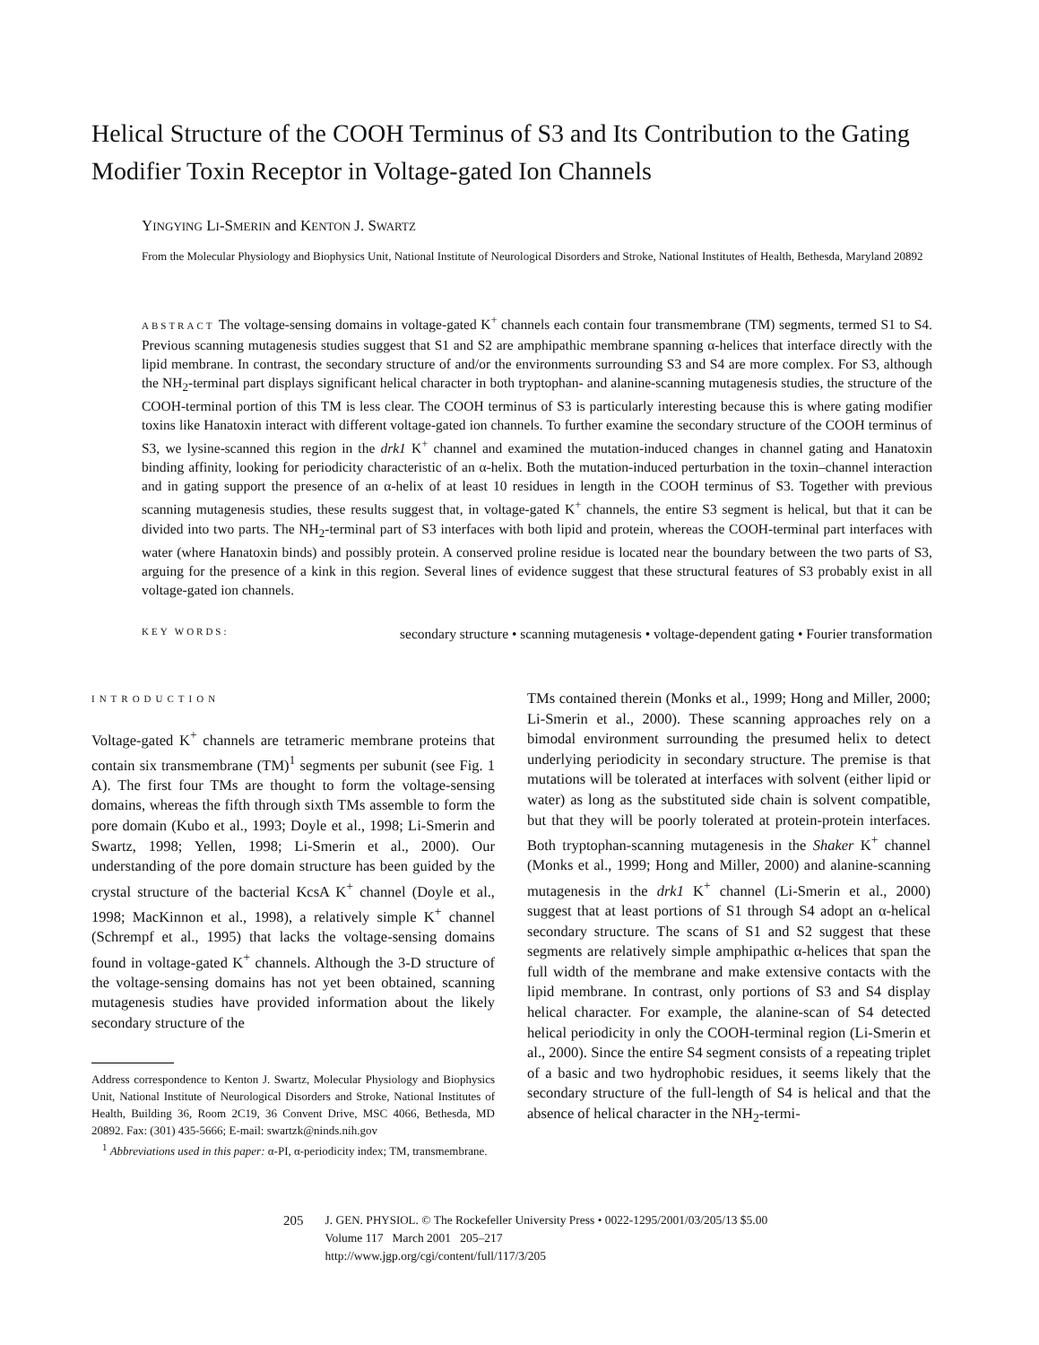Helical Structure of the COOH Terminus of S3 and Its Contribution to the Gating Modifier Toxin Receptor in Voltage-gated Ion Channels
YINGYING LI-SMERIN and KENTON J. SWARTZ
From the Molecular Physiology and Biophysics Unit, National Institute of Neurological Disorders and Stroke, National Institutes of Health, Bethesda, Maryland 20892
ABSTRACT The voltage-sensing domains in voltage-gated K<sup>+</sup> channels each contain four transmembrane (TM) segments, termed S1 to S4. Previous scanning mutagenesis studies suggest that S1 and S2 are amphipathic membrane spanning α-helices that interface directly with the lipid membrane. In contrast, the secondary structure of and/or the environments surrounding S3 and S4 are more complex. For S3, although the NH<sub>2</sub>-terminal part displays significant helical character in both tryptophan- and alanine-scanning mutagenesis studies, the structure of the COOH-terminal portion of this TM is less clear. The COOH terminus of S3 is particularly interesting because this is where gating modifier toxins like Hanatoxin interact with different voltage-gated ion channels. To further examine the secondary structure of the COOH terminus of S3, we lysine-scanned this region in the drk1 K<sup>+</sup> channel and examined the mutation-induced changes in channel gating and Hanatoxin binding affinity, looking for periodicity characteristic of an α-helix. Both the mutation-induced perturbation in the toxin–channel interaction and in gating support the presence of an α-helix of at least 10 residues in length in the COOH terminus of S3. Together with previous scanning mutagenesis studies, these results suggest that, in voltage-gated K<sup>+</sup> channels, the entire S3 segment is helical, but that it can be divided into two parts. The NH<sub>2</sub>-terminal part of S3 interfaces with both lipid and protein, whereas the COOH-terminal part interfaces with water (where Hanatoxin binds) and possibly protein. A conserved proline residue is located near the boundary between the two parts of S3, arguing for the presence of a kink in this region. Several lines of evidence suggest that these structural features of S3 probably exist in all voltage-gated ion channels.
KEY WORDS: secondary structure • scanning mutagenesis • voltage-dependent gating • Fourier transformation
INTRODUCTION
Voltage-gated K<sup>+</sup> channels are tetrameric membrane proteins that contain six transmembrane (TM)<sup>1</sup> segments per subunit (see Fig. 1 A). The first four TMs are thought to form the voltage-sensing domains, whereas the fifth through sixth TMs assemble to form the pore domain (Kubo et al., 1993; Doyle et al., 1998; Li-Smerin and Swartz, 1998; Yellen, 1998; Li-Smerin et al., 2000). Our understanding of the pore domain structure has been guided by the crystal structure of the bacterial KcsA K<sup>+</sup> channel (Doyle et al., 1998; MacKinnon et al., 1998), a relatively simple K<sup>+</sup> channel (Schrempf et al., 1995) that lacks the voltage-sensing domains found in voltage-gated K<sup>+</sup> channels. Although the 3-D structure of the voltage-sensing domains has not yet been obtained, scanning mutagenesis studies have provided information about the likely secondary structure of the
Address correspondence to Kenton J. Swartz, Molecular Physiology and Biophysics Unit, National Institute of Neurological Disorders and Stroke, National Institutes of Health, Building 36, Room 2C19, 36 Convent Drive, MSC 4066, Bethesda, MD 20892. Fax: (301) 435-5666; E-mail: swartzk@ninds.nih.gov
<sup>1</sup> Abbreviations used in this paper: α-PI, α-periodicity index; TM, transmembrane.
TMs contained therein (Monks et al., 1999; Hong and Miller, 2000; Li-Smerin et al., 2000). These scanning approaches rely on a bimodal environment surrounding the presumed helix to detect underlying periodicity in secondary structure. The premise is that mutations will be tolerated at interfaces with solvent (either lipid or water) as long as the substituted side chain is solvent compatible, but that they will be poorly tolerated at protein-protein interfaces. Both tryptophan-scanning mutagenesis in the Shaker K<sup>+</sup> channel (Monks et al., 1999; Hong and Miller, 2000) and alanine-scanning mutagenesis in the drk1 K<sup>+</sup> channel (Li-Smerin et al., 2000) suggest that at least portions of S1 through S4 adopt an α-helical secondary structure. The scans of S1 and S2 suggest that these segments are relatively simple amphipathic α-helices that span the full width of the membrane and make extensive contacts with the lipid membrane. In contrast, only portions of S3 and S4 display helical character. For example, the alanine-scan of S4 detected helical periodicity in only the COOH-terminal region (Li-Smerin et al., 2000). Since the entire S4 segment consists of a repeating triplet of a basic and two hydrophobic residues, it seems likely that the secondary structure of the full-length of S4 is helical and that the absence of helical character in the NH<sub>2</sub>-termi-
205 J. GEN. PHYSIOL. © The Rockefeller University Press • 0022-1295/2001/03/205/13 $5.00
Volume 117 March 2001 205–217
http://www.jgp.org/cgi/content/full/117/3/205